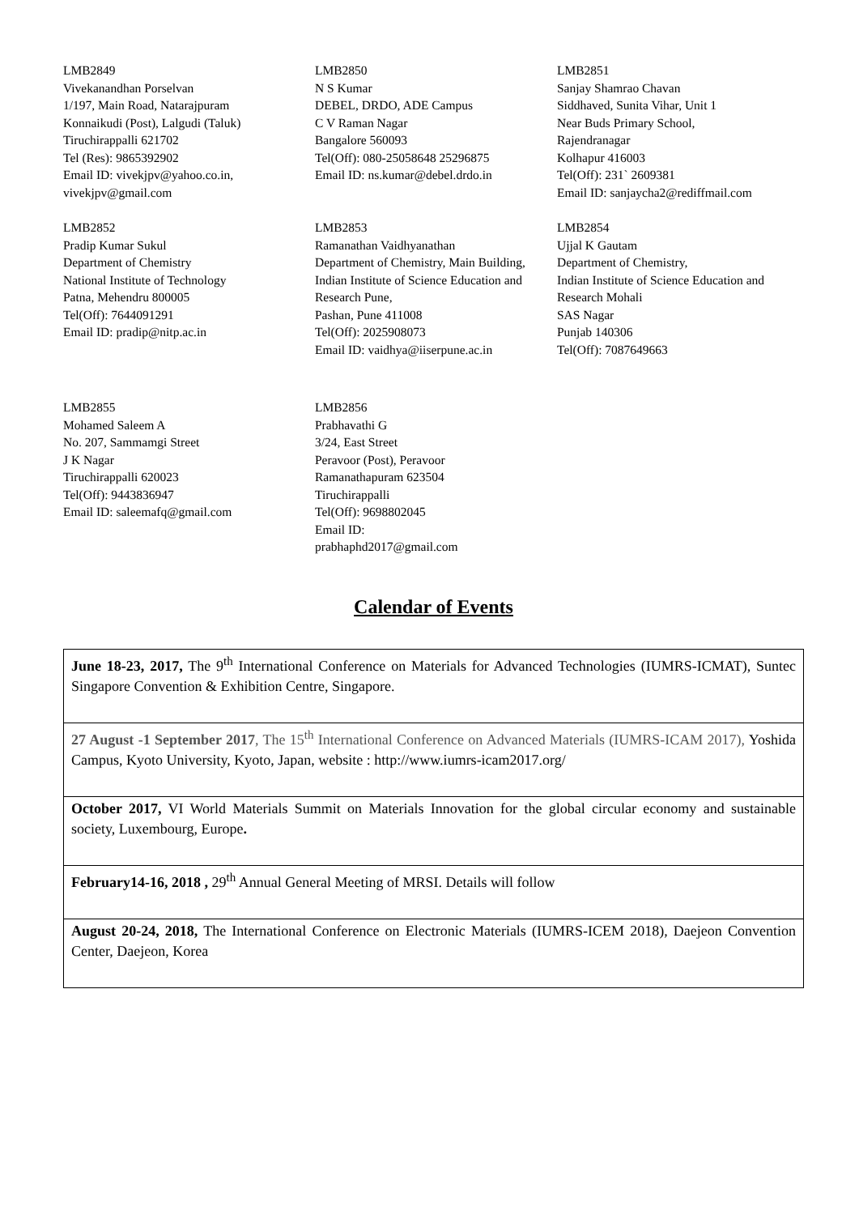LMB2849
Vivekanandhan Porselvan
1/197, Main Road, Natarajpuram
Konnaikudi (Post), Lalgudi (Taluk)
Tiruchirappalli 621702
Tel (Res): 9865392902
Email ID: vivekjpv@yahoo.co.in, vivekjpv@gmail.com
LMB2850
N S Kumar
DEBEL, DRDO, ADE Campus
C V Raman Nagar
Bangalore 560093
Tel(Off): 080-25058648 25296875
Email ID: ns.kumar@debel.drdo.in
LMB2851
Sanjay Shamrao Chavan
Siddhaved, Sunita Vihar, Unit 1
Near Buds Primary School,
Rajendranagar
Kolhapur 416003
Tel(Off): 231` 2609381
Email ID: sanjaycha2@rediffmail.com
LMB2852
Pradip Kumar Sukul
Department of Chemistry
National Institute of Technology
Patna, Mehendru 800005
Tel(Off): 7644091291
Email ID: pradip@nitp.ac.in
LMB2853
Ramanathan Vaidhyanathan
Department of Chemistry, Main Building, Indian Institute of Science Education and Research Pune,
Pashan, Pune 411008
Tel(Off): 2025908073
Email ID: vaidhya@iiserpune.ac.in
LMB2854
Ujjal K Gautam
Department of Chemistry,
Indian Institute of Science Education and Research Mohali
SAS Nagar
Punjab 140306
Tel(Off): 7087649663
LMB2855
Mohamed Saleem A
No. 207, Sammamgi Street
J K Nagar
Tiruchirappalli 620023
Tel(Off): 9443836947
Email ID: saleemafq@gmail.com
LMB2856
Prabhavathi G
3/24, East Street
Peravoor (Post), Peravoor
Ramanathapuram 623504
Tiruchirappalli
Tel(Off): 9698802045
Email ID:
prabhaphd2017@gmail.com
Calendar of Events
| June 18-23, 2017, The 9<sup>th</sup> International Conference on Materials for Advanced Technologies (IUMRS-ICMAT), Suntec Singapore Convention & Exhibition Centre, Singapore. |
| 27 August -1 September 2017 , The 15<sup>th</sup> International Conference on Advanced Materials (IUMRS-ICAM 2017), Yoshida Campus, Kyoto University, Kyoto, Japan, website : http://www.iumrs-icam2017.org/ |
| October 2017, VI World Materials Summit on Materials Innovation for the global circular economy and sustainable society, Luxembourg, Europe . |
| February14-16, 2018 , 29<sup>th</sup> Annual General Meeting of MRSI. Details will follow |
| August 20-24, 2018, The International Conference on Electronic Materials (IUMRS-ICEM 2018), Daejeon Convention Center, Daejeon, Korea |